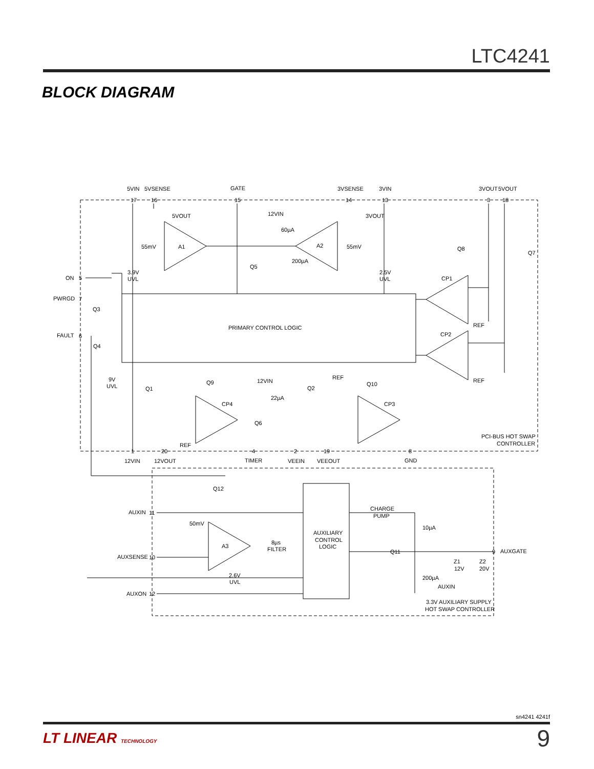LTC4241
BLOCK DIAGRAM
5VIN
5VSENSE
GATE
3VSENSE
3VIN
3VOUT
5VOUT
17
16
15
14
13
3
18
5VOUT
12VIN
60µA
3VOUT
55mV
A1
A2
55mV
200µA
Q8
Q7
Q5
3.9V
UVL
2.5V
UVL
ON
5
CP1
PWRGD
7
Q3
REF
PRIMARY CONTROL LOGIC
FAULT
6
CP2
Q4
9V
UVL
Q1
Q9
12VIN
Q2
REF
Q10
REF
22µA
CP4
CP3
Q6
REF
PCI-BUS HOT SWAP
CONTROLLER
1
20
4
2
19
8
12VIN
12VOUT
TIMER
VEEIN
VEEOUT
GND
Q12
CHARGE
PUMP
AUXIN
11
50mV
10µA
AUXILIARY
CONTROL
LOGIC
A3
8µs
FILTER
Q11
9
AUXGATE
AUXSENSE
10
Z1
Z2
12V
20V
2.6V
UVL
200µA
AUXIN
AUXON
12
3.3V AUXILIARY SUPPLY
HOT SWAP CONTROLLER
sn4241 4241f
LT LINEAR TECHNOLOGY 9